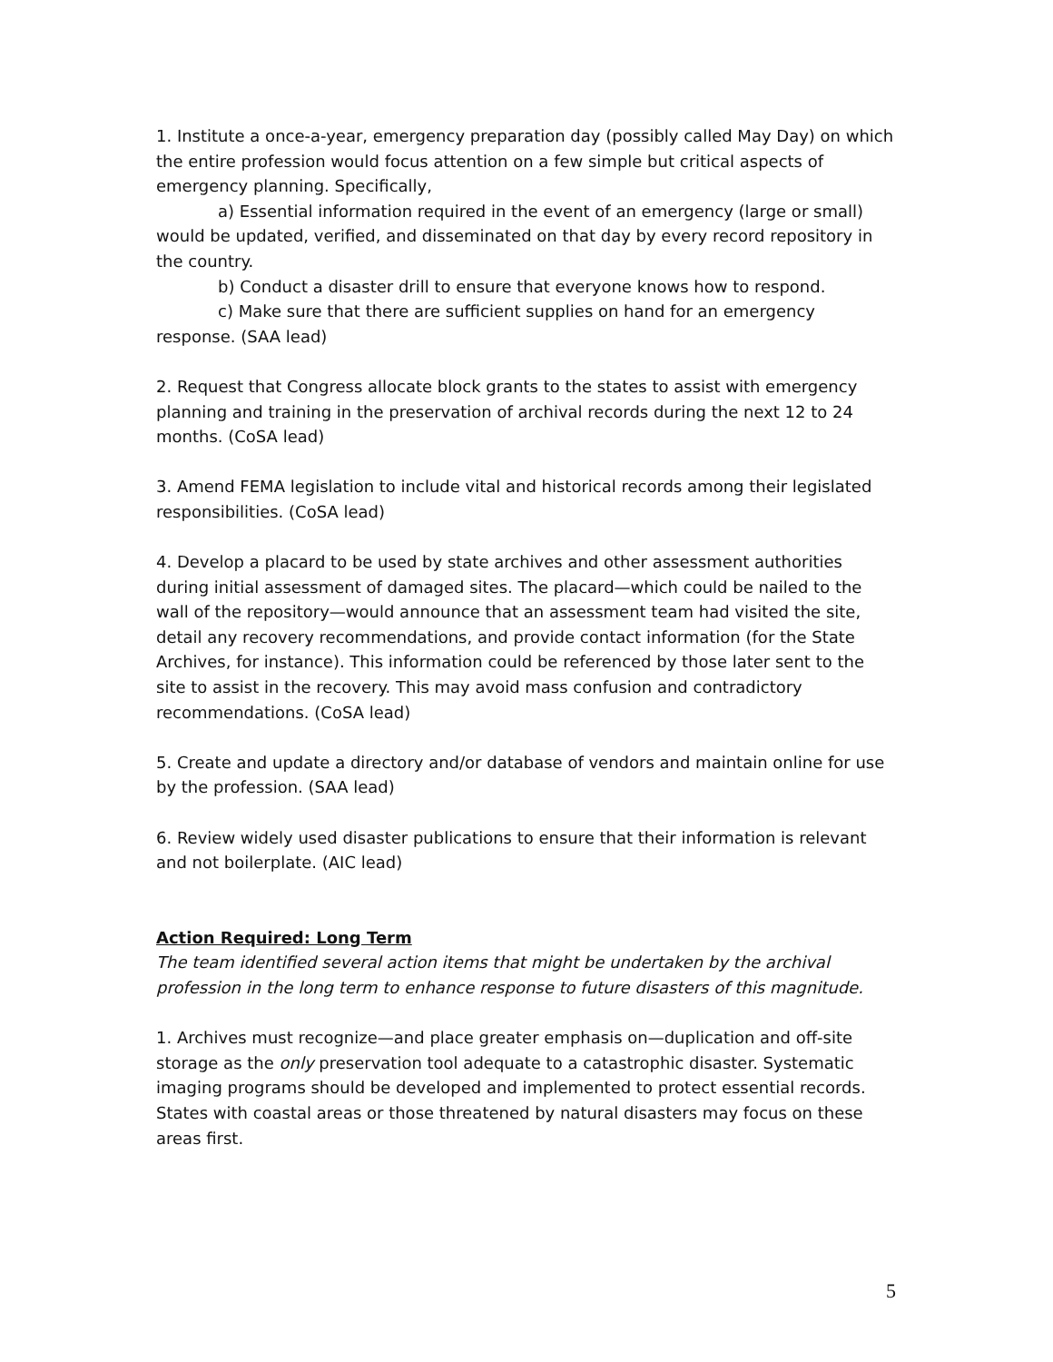1. Institute a once-a-year, emergency preparation day (possibly called May Day) on which the entire profession would focus attention on a few simple but critical aspects of emergency planning. Specifically,
a) Essential information required in the event of an emergency (large or small) would be updated, verified, and disseminated on that day by every record repository in the country.
b) Conduct a disaster drill to ensure that everyone knows how to respond.
c) Make sure that there are sufficient supplies on hand for an emergency response. (SAA lead)
2. Request that Congress allocate block grants to the states to assist with emergency planning and training in the preservation of archival records during the next 12 to 24 months. (CoSA lead)
3. Amend FEMA legislation to include vital and historical records among their legislated responsibilities. (CoSA lead)
4. Develop a placard to be used by state archives and other assessment authorities during initial assessment of damaged sites. The placard—which could be nailed to the wall of the repository—would announce that an assessment team had visited the site, detail any recovery recommendations, and provide contact information (for the State Archives, for instance). This information could be referenced by those later sent to the site to assist in the recovery. This may avoid mass confusion and contradictory recommendations. (CoSA lead)
5. Create and update a directory and/or database of vendors and maintain online for use by the profession. (SAA lead)
6. Review widely used disaster publications to ensure that their information is relevant and not boilerplate. (AIC lead)
Action Required: Long Term
The team identified several action items that might be undertaken by the archival profession in the long term to enhance response to future disasters of this magnitude.
1. Archives must recognize—and place greater emphasis on—duplication and off-site storage as the only preservation tool adequate to a catastrophic disaster. Systematic imaging programs should be developed and implemented to protect essential records. States with coastal areas or those threatened by natural disasters may focus on these areas first.
5